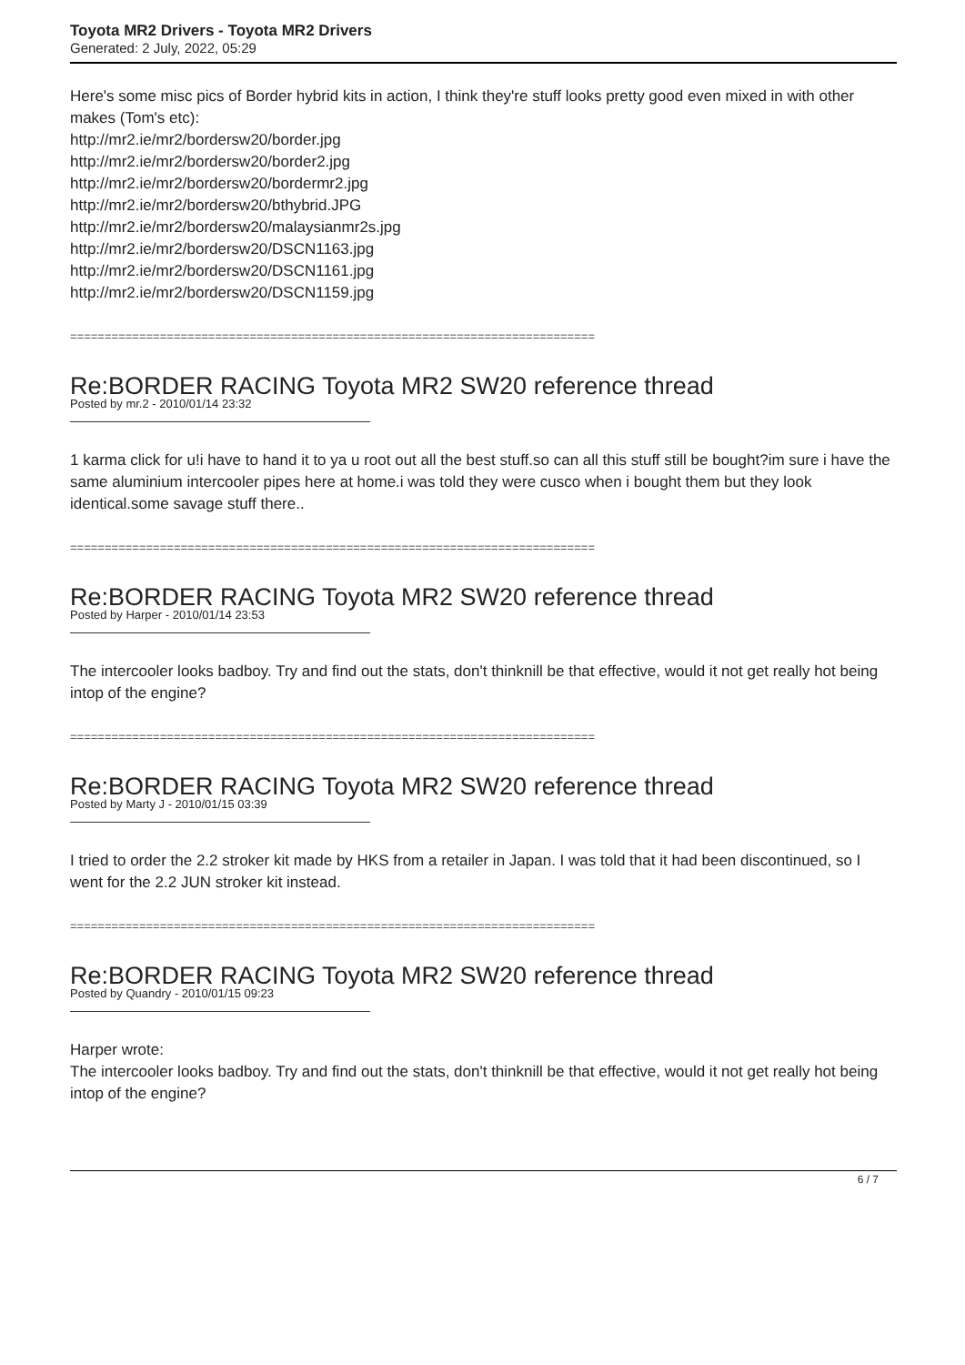Toyota MR2 Drivers - Toyota MR2 Drivers
Generated: 2 July, 2022, 05:29
Here's some misc pics of Border hybrid kits in action, I think they're stuff looks pretty good even mixed in with other makes (Tom's etc):
http://mr2.ie/mr2/bordersw20/border.jpg
http://mr2.ie/mr2/bordersw20/border2.jpg
http://mr2.ie/mr2/bordersw20/bordermr2.jpg
http://mr2.ie/mr2/bordersw20/bthybrid.JPG
http://mr2.ie/mr2/bordersw20/malaysianmr2s.jpg
http://mr2.ie/mr2/bordersw20/DSCN1163.jpg
http://mr2.ie/mr2/bordersw20/DSCN1161.jpg
http://mr2.ie/mr2/bordersw20/DSCN1159.jpg
============================================================================
Re:BORDER RACING Toyota MR2 SW20 reference thread
Posted by mr.2 - 2010/01/14 23:32
1 karma click for u!i have to hand it to ya u root out all the best stuff.so can all this stuff still be bought?im sure i have the same aluminium intercooler pipes here at home.i was told they were cusco when i bought them but they look identical.some savage stuff there..
============================================================================
Re:BORDER RACING Toyota MR2 SW20 reference thread
Posted by Harper - 2010/01/14 23:53
The intercooler looks badboy. Try and find out the stats, don't thinknill be that effective, would it not get really hot being intop of the engine?
============================================================================
Re:BORDER RACING Toyota MR2 SW20 reference thread
Posted by Marty J - 2010/01/15 03:39
I tried to order the 2.2 stroker kit made by HKS from a retailer in Japan. I was told that it had been discontinued, so I went for the 2.2 JUN stroker kit instead.
============================================================================
Re:BORDER RACING Toyota MR2 SW20 reference thread
Posted by Quandry - 2010/01/15 09:23
Harper wrote:
The intercooler looks badboy. Try and find out the stats, don't thinknill be that effective, would it not get really hot being intop of the engine?
6 / 7